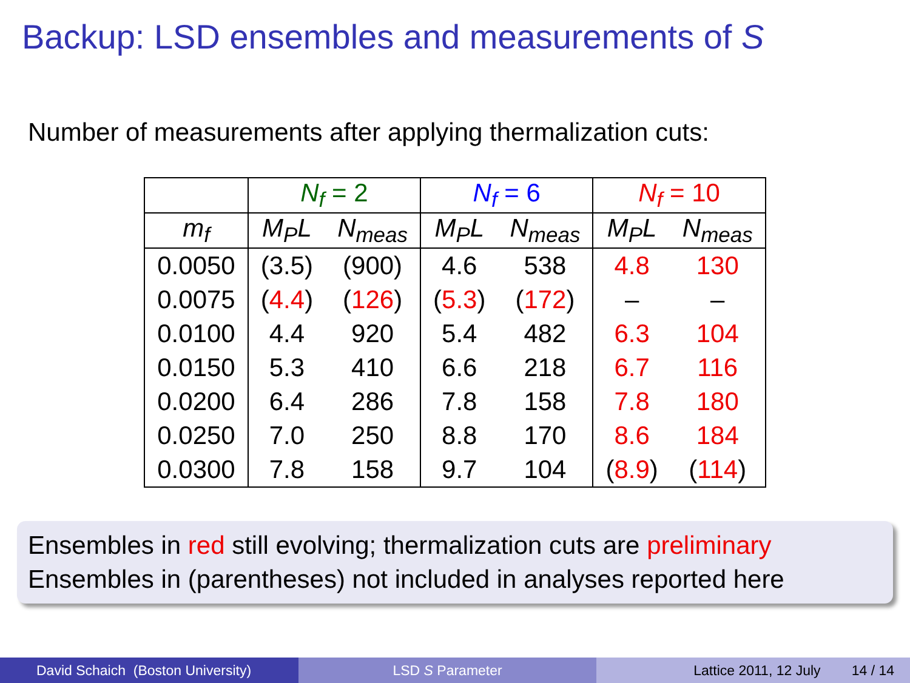Backup: LSD ensembles and measurements of S
Number of measurements after applying thermalization cuts:
| | N<sub>f</sub> = 2 | | N<sub>f</sub> = 6 | | N<sub>f</sub> = 10 | |
| --- | --- | --- | --- | --- | --- | --- |
| m<sub>f</sub> | M<sub>P</sub>L | N<sub>meas</sub> | M<sub>P</sub>L | N<sub>meas</sub> | M<sub>P</sub>L | N<sub>meas</sub> |
| 0.0050 | (3.5) | (900) | 4.6 | 538 | 4.8 | 130 |
| 0.0075 | ( 4.4 ) | ( 126 ) | ( 5.3 ) | ( 172 ) | – | – |
| 0.0100 | 4.4 | 920 | 5.4 | 482 | 6.3 | 104 |
| 0.0150 | 5.3 | 410 | 6.6 | 218 | 6.7 | 116 |
| 0.0200 | 6.4 | 286 | 7.8 | 158 | 7.8 | 180 |
| 0.0250 | 7.0 | 250 | 8.8 | 170 | 8.6 | 184 |
| 0.0300 | 7.8 | 158 | 9.7 | 104 | ( 8.9 ) | ( 114 ) |
Ensembles in red still evolving; thermalization cuts are preliminary
Ensembles in (parentheses) not included in analyses reported here
David Schaich (Boston University)
LSD S Parameter Lattice 2011, 12 July 14 / 14